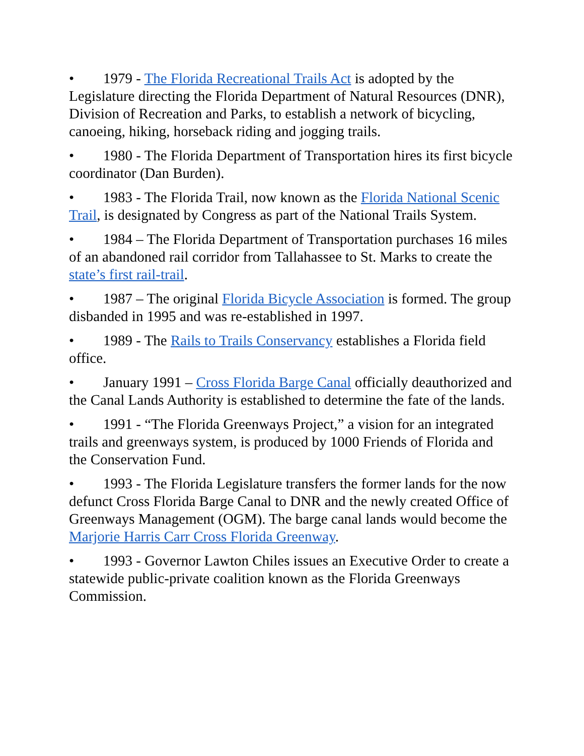• 1979 - The Florida Recreational Trails Act is adopted by the Legislature directing the Florida Department of Natural Resources (DNR), Division of Recreation and Parks, to establish a network of bicycling, canoeing, hiking, horseback riding and jogging trails.
• 1980 - The Florida Department of Transportation hires its first bicycle coordinator (Dan Burden).
• 1983 - The Florida Trail, now known as the Florida National Scenic Trail, is designated by Congress as part of the National Trails System.
• 1984 – The Florida Department of Transportation purchases 16 miles of an abandoned rail corridor from Tallahassee to St. Marks to create the state’s first rail-trail.
• 1987 – The original Florida Bicycle Association is formed. The group disbanded in 1995 and was re-established in 1997.
• 1989 - The Rails to Trails Conservancy establishes a Florida field office.
• January 1991 – Cross Florida Barge Canal officially deauthorized and the Canal Lands Authority is established to determine the fate of the lands.
• 1991 - “The Florida Greenways Project,” a vision for an integrated trails and greenways system, is produced by 1000 Friends of Florida and the Conservation Fund.
• 1993 - The Florida Legislature transfers the former lands for the now defunct Cross Florida Barge Canal to DNR and the newly created Office of Greenways Management (OGM). The barge canal lands would become the Marjorie Harris Carr Cross Florida Greenway.
• 1993 - Governor Lawton Chiles issues an Executive Order to create a statewide public-private coalition known as the Florida Greenways Commission.